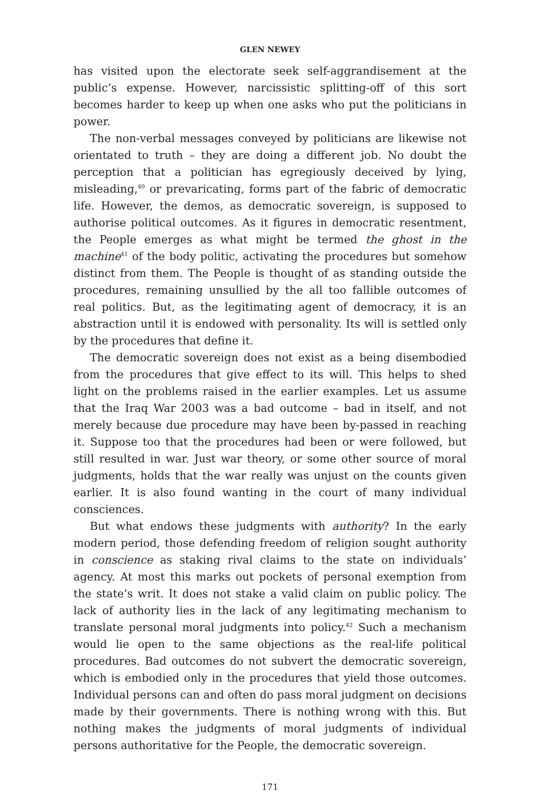GLEN NEWEY
has visited upon the electorate seek self-aggrandisement at the public’s expense. However, narcissistic splitting-off of this sort becomes harder to keep up when one asks who put the politicians in power.
The non-verbal messages conveyed by politicians are likewise not orientated to truth – they are doing a different job. No doubt the perception that a politician has egregiously deceived by lying, misleading,<sup>40</sup> or prevaricating, forms part of the fabric of democratic life. However, the demos, as democratic sovereign, is supposed to authorise political outcomes. As it figures in democratic resentment, the People emerges as what might be termed the ghost in the machine<sup>41</sup> of the body politic, activating the procedures but somehow distinct from them. The People is thought of as standing outside the procedures, remaining unsullied by the all too fallible outcomes of real politics. But, as the legitimating agent of democracy, it is an abstraction until it is endowed with personality. Its will is settled only by the procedures that define it.
The democratic sovereign does not exist as a being disembodied from the procedures that give effect to its will. This helps to shed light on the problems raised in the earlier examples. Let us assume that the Iraq War 2003 was a bad outcome – bad in itself, and not merely because due procedure may have been by-passed in reaching it. Suppose too that the procedures had been or were followed, but still resulted in war. Just war theory, or some other source of moral judgments, holds that the war really was unjust on the counts given earlier. It is also found wanting in the court of many individual consciences.
But what endows these judgments with authority? In the early modern period, those defending freedom of religion sought authority in conscience as staking rival claims to the state on individuals’ agency. At most this marks out pockets of personal exemption from the state’s writ. It does not stake a valid claim on public policy. The lack of authority lies in the lack of any legitimating mechanism to translate personal moral judgments into policy.<sup>42</sup> Such a mechanism would lie open to the same objections as the real-life political procedures. Bad outcomes do not subvert the democratic sovereign, which is embodied only in the procedures that yield those outcomes. Individual persons can and often do pass moral judgment on decisions made by their governments. There is nothing wrong with this. But nothing makes the judgments of moral judgments of individual persons authoritative for the People, the democratic sovereign.
171